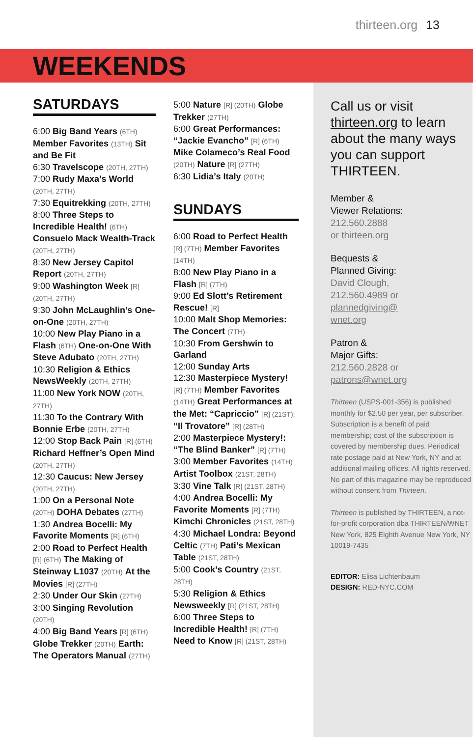thirteen.org 13
WEEKENDS
SATURDAYS
6:00 Big Band Years (6TH) Member Favorites (13TH) Sit and Be Fit
6:30 Travelscope (20TH, 27TH)
7:00 Rudy Maxa’s World (20TH, 27TH)
7:30 Equitrekking (20TH, 27TH)
8:00 Three Steps to Incredible Health! (6TH) Consuelo Mack Wealth-Track (20TH, 27TH)
8:30 New Jersey Capitol Report (20TH, 27TH)
9:00 Washington Week [R] (20TH, 27TH)
9:30 John McLaughlin’s One-on-One (20TH, 27TH)
10:00 New Play Piano in a Flash (6TH) One-on-One With Steve Adubato (20TH, 27TH)
10:30 Religion & Ethics NewsWeekly (20TH, 27TH)
11:00 New York NOW (20TH, 27TH)
11:30 To the Contrary With Bonnie Erbe (20TH, 27TH)
12:00 Stop Back Pain [R] (6TH) Richard Heffner’s Open Mind (20TH, 27TH)
12:30 Caucus: New Jersey (20TH, 27TH)
1:00 On a Personal Note (20TH) DOHA Debates (27TH)
1:30 Andrea Bocelli: My Favorite Moments [R] (6TH)
2:00 Road to Perfect Health [R] (6TH) The Making of Steinway L1037 (20TH) At the Movies [R] (27TH)
2:30 Under Our Skin (27TH)
3:00 Singing Revolution (20TH)
4:00 Big Band Years [R] (6TH) Globe Trekker (20TH) Earth: The Operators Manual (27TH)
5:00 Nature [R] (20TH) Globe Trekker (27TH)
6:00 Great Performances: “Jackie Evancho” [R] (6TH) Mike Colameco’s Real Food (20TH) Nature [R] (27TH)
6:30 Lidia’s Italy (20TH)
SUNDAYS
6:00 Road to Perfect Health [R] (7TH) Member Favorites (14TH)
8:00 New Play Piano in a Flash [R] (7TH)
9:00 Ed Slott’s Retirement Rescue! [R]
10:00 Malt Shop Memories: The Concert (7TH)
10:30 From Gershwin to Garland
12:00 Sunday Arts
12:30 Masterpiece Mystery! [R] (7TH) Member Favorites (14TH) Great Performances at the Met: “Capriccio” [R] (21ST); “Il Trovatore” [R] (28TH)
2:00 Masterpiece Mystery!: “The Blind Banker” [R] (7TH)
3:00 Member Favorites (14TH) Artist Toolbox (21ST, 28TH)
3:30 Vine Talk [R] (21ST, 28TH)
4:00 Andrea Bocelli: My Favorite Moments [R] (7TH) Kimchi Chronicles (21ST, 28TH)
4:30 Michael Londra: Beyond Celtic (7TH) Pati’s Mexican Table (21ST, 28TH)
5:00 Cook’s Country (21ST, 28TH)
5:30 Religion & Ethics Newsweekly [R] (21ST, 28TH)
6:00 Three Steps to Incredible Health! [R] (7TH) Need to Know [R] (21ST, 28TH)
Call us or visit thirteen.org to learn about the many ways you can support THIRTEEN.
Member &
Viewer Relations:
212.560.2888
or thirteen.org
Bequests &
Planned Giving:
David Clough,
212.560.4989 or
plannedgiving@
wnet.org
Patron &
Major Gifts:
212.560.2828 or
patrons@wnet.org
Thirteen (USPS-001-356) is published monthly for $2.50 per year, per subscriber. Subscription is a benefit of paid membership; cost of the subscription is covered by membership dues. Periodical rate postage paid at New York, NY and at additional mailing offices. All rights reserved. No part of this magazine may be reproduced without consent from Thirteen.
Thirteen is published by THIRTEEN, a not-for-profit corporation dba THIRTEEN/WNET New York, 825 Eighth Avenue New York, NY 10019-7435
EDITOR: Elisa Lichtenbaum
DESIGN: RED-NYC.COM